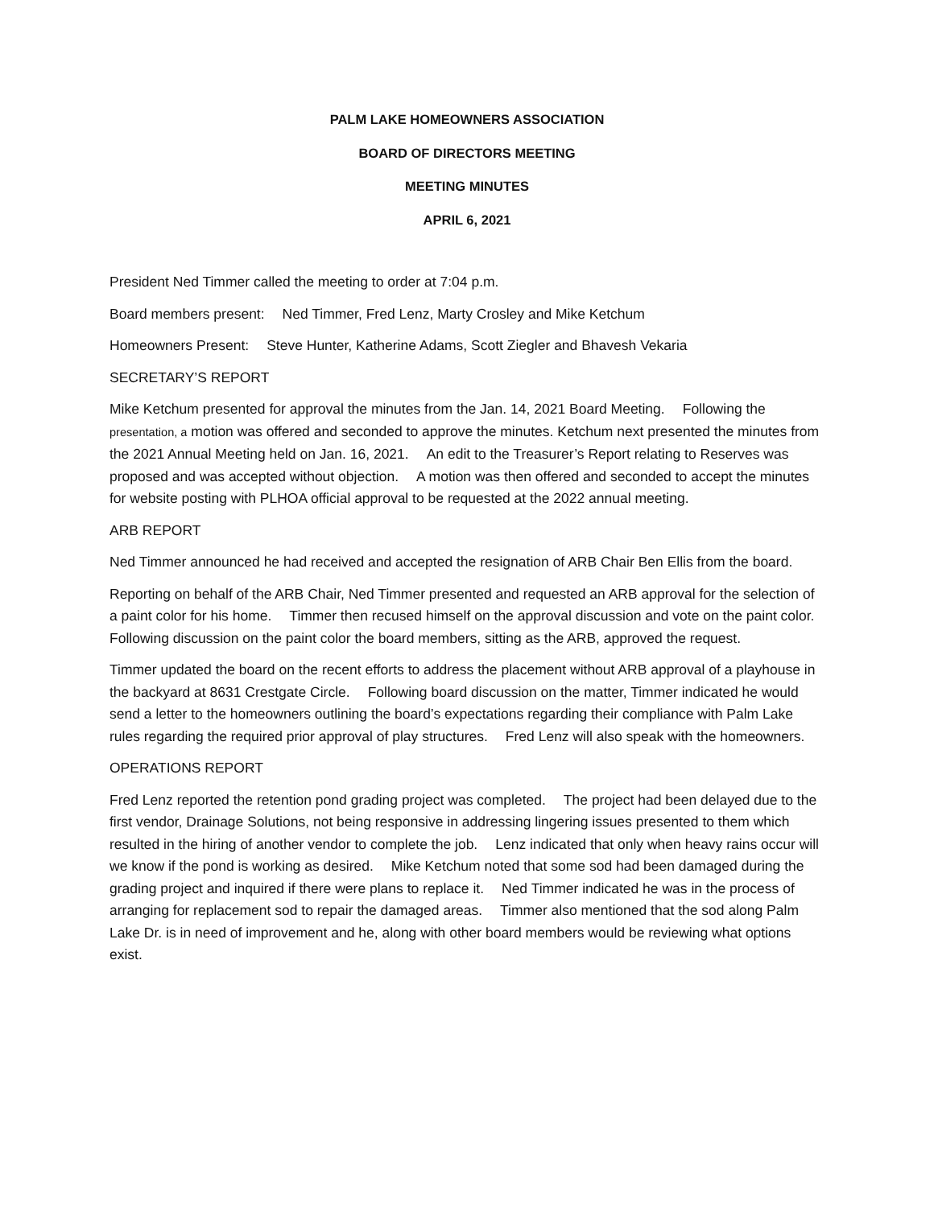PALM LAKE HOMEOWNERS ASSOCIATION
BOARD OF DIRECTORS MEETING
MEETING MINUTES
APRIL 6, 2021
President Ned Timmer called the meeting to order at 7:04 p.m.
Board members present: Ned Timmer, Fred Lenz, Marty Crosley and Mike Ketchum
Homeowners Present: Steve Hunter, Katherine Adams, Scott Ziegler and Bhavesh Vekaria
SECRETARY’S REPORT
Mike Ketchum presented for approval the minutes from the Jan. 14, 2021 Board Meeting. Following the presentation, a motion was offered and seconded to approve the minutes. Ketchum next presented the minutes from the 2021 Annual Meeting held on Jan. 16, 2021. An edit to the Treasurer’s Report relating to Reserves was proposed and was accepted without objection. A motion was then offered and seconded to accept the minutes for website posting with PLHOA official approval to be requested at the 2022 annual meeting.
ARB REPORT
Ned Timmer announced he had received and accepted the resignation of ARB Chair Ben Ellis from the board.
Reporting on behalf of the ARB Chair, Ned Timmer presented and requested an ARB approval for the selection of a paint color for his home. Timmer then recused himself on the approval discussion and vote on the paint color. Following discussion on the paint color the board members, sitting as the ARB, approved the request.
Timmer updated the board on the recent efforts to address the placement without ARB approval of a playhouse in the backyard at 8631 Crestgate Circle. Following board discussion on the matter, Timmer indicated he would send a letter to the homeowners outlining the board’s expectations regarding their compliance with Palm Lake rules regarding the required prior approval of play structures. Fred Lenz will also speak with the homeowners.
OPERATIONS REPORT
Fred Lenz reported the retention pond grading project was completed. The project had been delayed due to the first vendor, Drainage Solutions, not being responsive in addressing lingering issues presented to them which resulted in the hiring of another vendor to complete the job. Lenz indicated that only when heavy rains occur will we know if the pond is working as desired. Mike Ketchum noted that some sod had been damaged during the grading project and inquired if there were plans to replace it. Ned Timmer indicated he was in the process of arranging for replacement sod to repair the damaged areas. Timmer also mentioned that the sod along Palm Lake Dr. is in need of improvement and he, along with other board members would be reviewing what options exist.